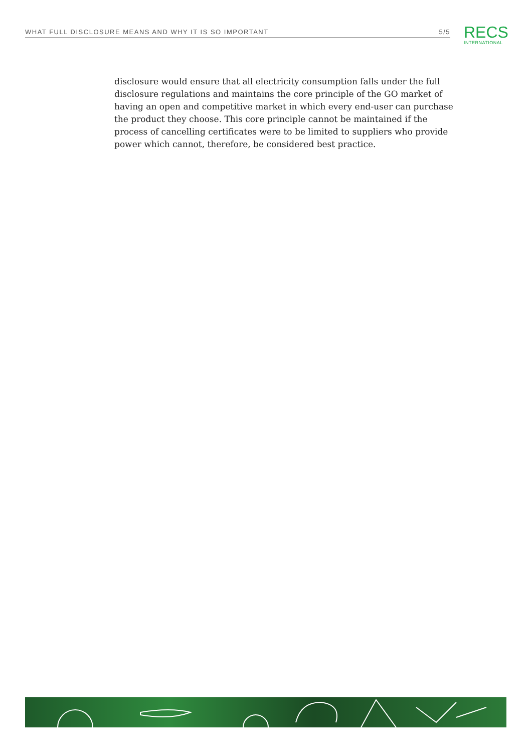WHAT FULL DISCLOSURE MEANS AND WHY IT IS SO IMPORTANT 5/5
RECS
INTERNATIONAL
disclosure would ensure that all electricity consumption falls under the full disclosure regulations and maintains the core principle of the GO market of having an open and competitive market in which every end-user can purchase the product they choose. This core principle cannot be maintained if the process of cancelling certificates were to be limited to suppliers who provide power which cannot, therefore, be considered best practice.